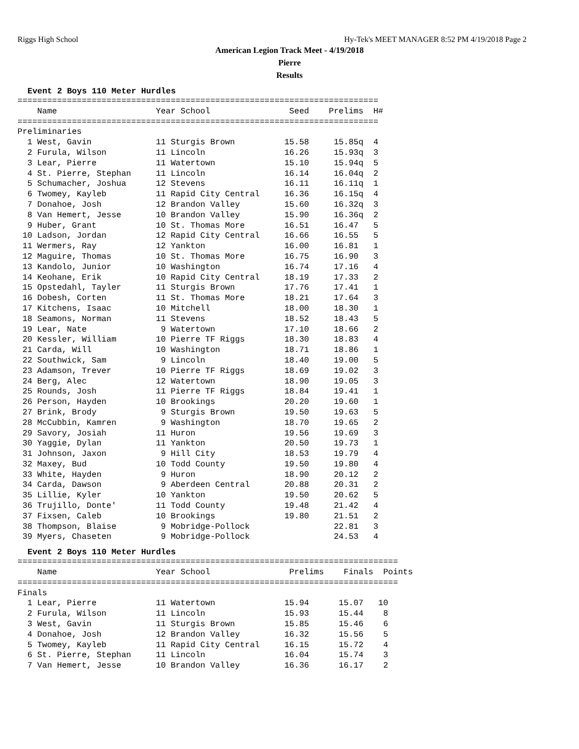Riggs High School Hy-Tek's MEET MANAGER 8:52 PM 4/19/2018 Page 2
American Legion Track Meet - 4/19/2018
Pierre
Results
Event 2 Boys 110 Meter Hurdles
=========================================================================
    Name                    Year School                Seed    Prelims  H#
=========================================================================
Preliminaries
  1 West, Gavin             11 Sturgis Brown          15.58     15.85q  4
  2 Furula, Wilson          11 Lincoln                16.26     15.93q  3
  3 Lear, Pierre            11 Watertown              15.10     15.94q  5
  4 St. Pierre, Stephan     11 Lincoln                16.14     16.04q  2
  5 Schumacher, Joshua      12 Stevens                16.11     16.11q  1
  6 Twomey, Kayleb          11 Rapid City Central     16.36     16.15q  4
  7 Donahoe, Josh           12 Brandon Valley         15.60     16.32q  3
  8 Van Hemert, Jesse       10 Brandon Valley         15.90     16.36q  2
  9 Huber, Grant            10 St. Thomas More        16.51     16.47   5
 10 Ladson, Jordan          12 Rapid City Central     16.66     16.55   5
 11 Wermers, Ray            12 Yankton                16.00     16.81   1
 12 Maguire, Thomas         10 St. Thomas More        16.75     16.90   3
 13 Kandolo, Junior         10 Washington             16.74     17.16   4
 14 Keohane, Erik           10 Rapid City Central     18.19     17.33   2
 15 Opstedahl, Tayler       11 Sturgis Brown          17.76     17.41   1
 16 Dobesh, Corten          11 St. Thomas More        18.21     17.64   3
 17 Kitchens, Isaac         10 Mitchell               18.00     18.30   1
 18 Seamons, Norman         11 Stevens                18.52     18.43   5
 19 Lear, Nate               9 Watertown              17.10     18.66   2
 20 Kessler, William        10 Pierre TF Riggs        18.30     18.83   4
 21 Carda, Will             10 Washington             18.71     18.86   1
 22 Southwick, Sam           9 Lincoln                18.40     19.00   5
 23 Adamson, Trever         10 Pierre TF Riggs        18.69     19.02   3
 24 Berg, Alec              12 Watertown              18.90     19.05   3
 25 Rounds, Josh            11 Pierre TF Riggs        18.84     19.41   1
 26 Person, Hayden          10 Brookings              20.20     19.60   1
 27 Brink, Brody             9 Sturgis Brown          19.50     19.63   5
 28 McCubbin, Kamren         9 Washington             18.70     19.65   2
 29 Savory, Josiah          11 Huron                  19.56     19.69   3
 30 Yaggie, Dylan           11 Yankton                20.50     19.73   1
 31 Johnson, Jaxon           9 Hill City              18.53     19.79   4
 32 Maxey, Bud              10 Todd County            19.50     19.80   4
 33 White, Hayden            9 Huron                  18.90     20.12   2
 34 Carda, Dawson            9 Aberdeen Central       20.88     20.31   2
 35 Lillie, Kyler           10 Yankton                19.50     20.62   5
 36 Trujillo, Donte'        11 Todd County            19.48     21.42   4
 37 Fixsen, Caleb           10 Brookings              19.80     21.51   2
 38 Thompson, Blaise         9 Mobridge-Pollock                 22.81   3
 39 Myers, Chaseten          9 Mobridge-Pollock                 24.53   4
Event 2 Boys 110 Meter Hurdles
=============================================================================
    Name                    Year School                Prelims    Finals  Points
=============================================================================
Finals
  1 Lear, Pierre            11 Watertown              15.94      15.07   10
  2 Furula, Wilson          11 Lincoln                15.93      15.44    8
  3 West, Gavin             11 Sturgis Brown          15.85      15.46    6
  4 Donahoe, Josh           12 Brandon Valley         16.32      15.56    5
  5 Twomey, Kayleb          11 Rapid City Central     16.15      15.72    4
  6 St. Pierre, Stephan     11 Lincoln                16.04      15.74    3
  7 Van Hemert, Jesse       10 Brandon Valley         16.36      16.17    2